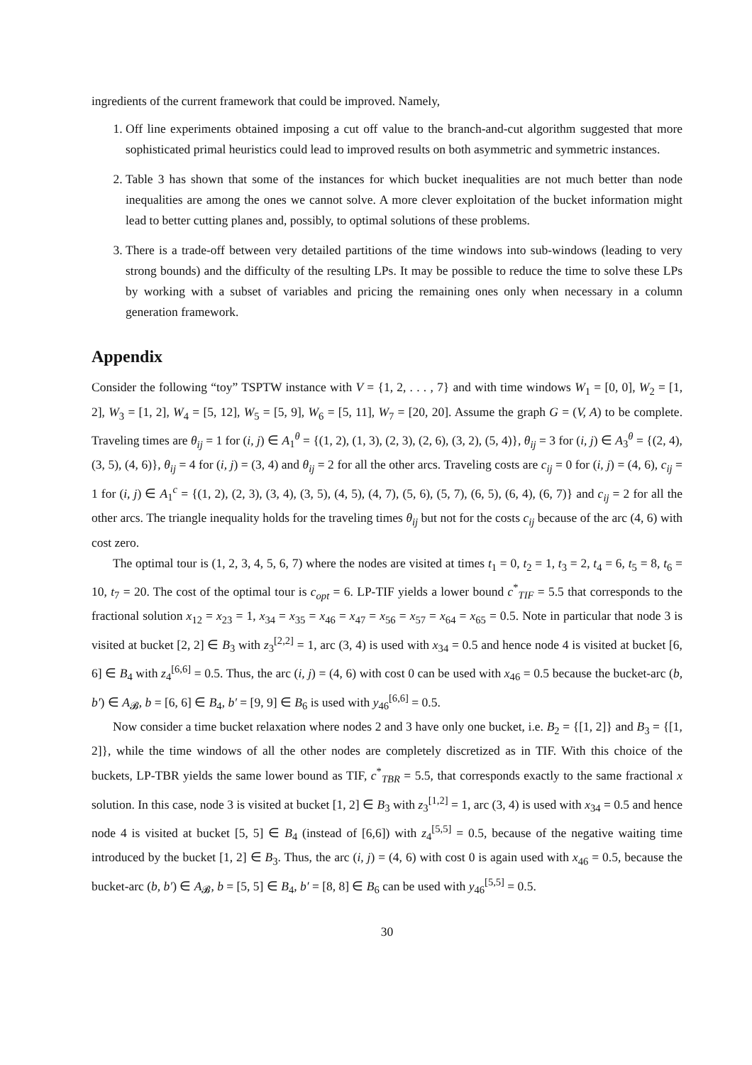ingredients of the current framework that could be improved. Namely,
1. Off line experiments obtained imposing a cut off value to the branch-and-cut algorithm suggested that more sophisticated primal heuristics could lead to improved results on both asymmetric and symmetric instances.
2. Table 3 has shown that some of the instances for which bucket inequalities are not much better than node inequalities are among the ones we cannot solve. A more clever exploitation of the bucket information might lead to better cutting planes and, possibly, to optimal solutions of these problems.
3. There is a trade-off between very detailed partitions of the time windows into sub-windows (leading to very strong bounds) and the difficulty of the resulting LPs. It may be possible to reduce the time to solve these LPs by working with a subset of variables and pricing the remaining ones only when necessary in a column generation framework.
Appendix
Consider the following “toy” TSPTW instance with V = {1, 2, . . . , 7} and with time windows W<sub>1</sub> = [0, 0], W<sub>2</sub> = [1, 2], W<sub>3</sub> = [1, 2], W<sub>4</sub> = [5, 12], W<sub>5</sub> = [5, 9], W<sub>6</sub> = [5, 11], W<sub>7</sub> = [20, 20]. Assume the graph G = (V, A) to be complete. Traveling times are θ<sub>ij</sub> = 1 for (i, j) ∈ A<sub>1</sub><sup>θ</sup> = {(1, 2), (1, 3), (2, 3), (2, 6), (3, 2), (5, 4)}, θ<sub>ij</sub> = 3 for (i, j) ∈ A<sub>3</sub><sup>θ</sup> = {(2, 4), (3, 5), (4, 6)}, θ<sub>ij</sub> = 4 for (i, j) = (3, 4) and θ<sub>ij</sub> = 2 for all the other arcs. Traveling costs are c<sub>ij</sub> = 0 for (i, j) = (4, 6), c<sub>ij</sub> = 1 for (i, j) ∈ A<sub>1</sub><sup>c</sup> = {(1, 2), (2, 3), (3, 4), (3, 5), (4, 5), (4, 7), (5, 6), (5, 7), (6, 5), (6, 4), (6, 7)} and c<sub>ij</sub> = 2 for all the other arcs. The triangle inequality holds for the traveling times θ<sub>ij</sub> but not for the costs c<sub>ij</sub> because of the arc (4, 6) with cost zero.
The optimal tour is (1, 2, 3, 4, 5, 6, 7) where the nodes are visited at times t<sub>1</sub> = 0, t<sub>2</sub> = 1, t<sub>3</sub> = 2, t<sub>4</sub> = 6, t<sub>5</sub> = 8, t<sub>6</sub> = 10, t<sub>7</sub> = 20. The cost of the optimal tour is c<sub>opt</sub> = 6. LP-TIF yields a lower bound c<sup>*</sup><sub>TIF</sub> = 5.5 that corresponds to the fractional solution x<sub>12</sub> = x<sub>23</sub> = 1, x<sub>34</sub> = x<sub>35</sub> = x<sub>46</sub> = x<sub>47</sub> = x<sub>56</sub> = x<sub>57</sub> = x<sub>64</sub> = x<sub>65</sub> = 0.5. Note in particular that node 3 is visited at bucket [2, 2] ∈ B<sub>3</sub> with z<sub>3</sub><sup>[2,2]</sup> = 1, arc (3, 4) is used with x<sub>34</sub> = 0.5 and hence node 4 is visited at bucket [6, 6] ∈ B<sub>4</sub> with z<sub>4</sub><sup>[6,6]</sup> = 0.5. Thus, the arc (i, j) = (4, 6) with cost 0 can be used with x<sub>46</sub> = 0.5 because the bucket-arc (b, b′) ∈ A<sub>𝓑</sub>, b = [6, 6] ∈ B<sub>4</sub>, b′ = [9, 9] ∈ B<sub>6</sub> is used with y<sub>46</sub><sup>[6,6]</sup> = 0.5.
Now consider a time bucket relaxation where nodes 2 and 3 have only one bucket, i.e. B<sub>2</sub> = {[1, 2]} and B<sub>3</sub> = {[1, 2]}, while the time windows of all the other nodes are completely discretized as in TIF. With this choice of the buckets, LP-TBR yields the same lower bound as TIF, c<sup>*</sup><sub>TBR</sub> = 5.5, that corresponds exactly to the same fractional x solution. In this case, node 3 is visited at bucket [1, 2] ∈ B<sub>3</sub> with z<sub>3</sub><sup>[1,2]</sup> = 1, arc (3, 4) is used with x<sub>34</sub> = 0.5 and hence node 4 is visited at bucket [5, 5] ∈ B<sub>4</sub> (instead of [6,6]) with z<sub>4</sub><sup>[5,5]</sup> = 0.5, because of the negative waiting time introduced by the bucket [1, 2] ∈ B<sub>3</sub>. Thus, the arc (i, j) = (4, 6) with cost 0 is again used with x<sub>46</sub> = 0.5, because the bucket-arc (b, b′) ∈ A<sub>𝓑</sub>, b = [5, 5] ∈ B<sub>4</sub>, b′ = [8, 8] ∈ B<sub>6</sub> can be used with y<sub>46</sub><sup>[5,5]</sup> = 0.5.
30